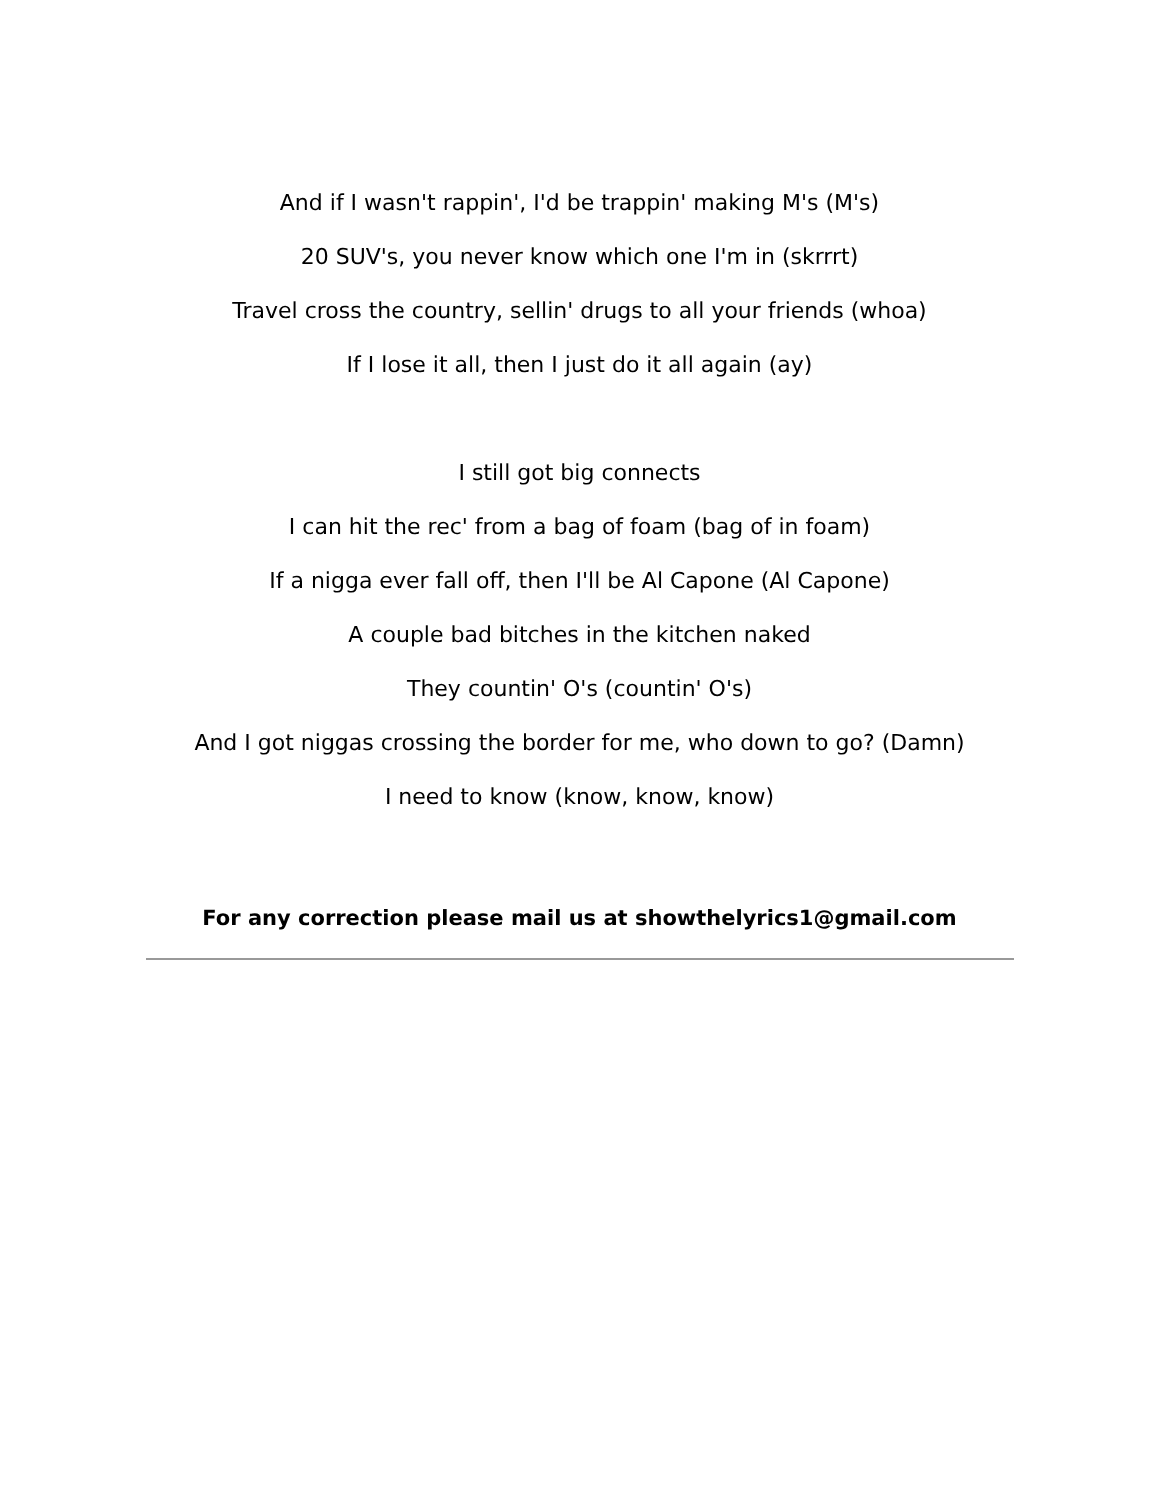And if I wasn't rappin', I'd be trappin' making M's (M's)
20 SUV's, you never know which one I'm in (skrrrt)
Travel cross the country, sellin' drugs to all your friends (whoa)
If I lose it all, then I just do it all again (ay)
I still got big connects
I can hit the rec' from a bag of foam (bag of in foam)
If a nigga ever fall off, then I'll be Al Capone (Al Capone)
A couple bad bitches in the kitchen naked
They countin' O's (countin' O's)
And I got niggas crossing the border for me, who down to go? (Damn)
I need to know (know, know, know)
For any correction please mail us at showthelyrics1@gmail.com